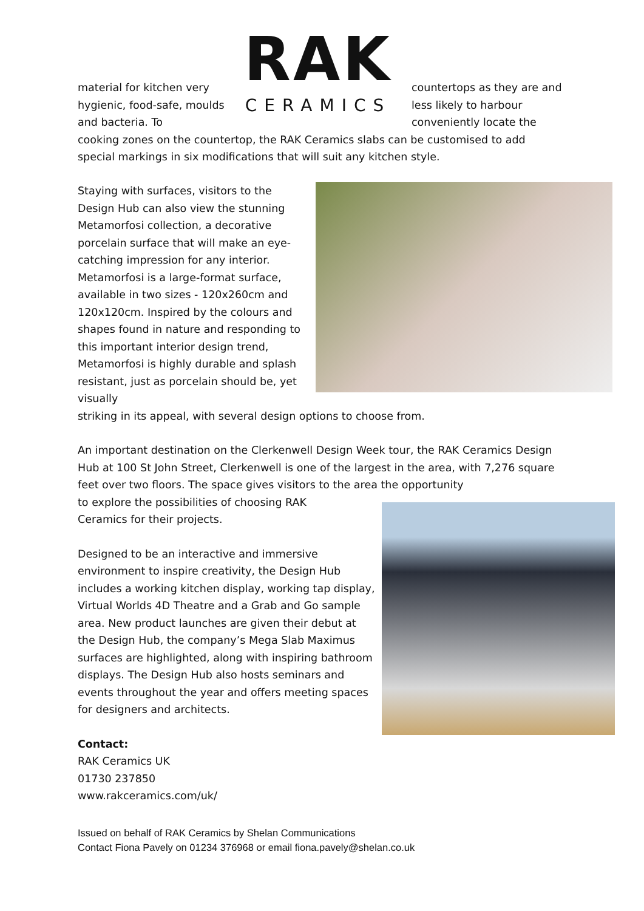RAK
CERAMICS
material for kitchen very hygienic, food-safe, moulds and bacteria. To
countertops as they are and less likely to harbour conveniently locate the
cooking zones on the countertop, the RAK Ceramics slabs can be customised to add special markings in six modifications that will suit any kitchen style.
Staying with surfaces, visitors to the Design Hub can also view the stunning Metamorfosi collection, a decorative porcelain surface that will make an eye-catching impression for any interior. Metamorfosi is a large-format surface, available in two sizes - 120x260cm and 120x120cm. Inspired by the colours and shapes found in nature and responding to this important interior design trend, Metamorfosi is highly durable and splash resistant, just as porcelain should be, yet visually
striking in its appeal, with several design options to choose from.
An important destination on the Clerkenwell Design Week tour, the RAK Ceramics Design Hub at 100 St John Street, Clerkenwell is one of the largest in the area, with 7,276 square feet over two floors. The space gives visitors to the area the opportunity
to explore the possibilities of choosing RAK Ceramics for their projects.
Designed to be an interactive and immersive environment to inspire creativity, the Design Hub includes a working kitchen display, working tap display, Virtual Worlds 4D Theatre and a Grab and Go sample area. New product launches are given their debut at the Design Hub, the company’s Mega Slab Maximus surfaces are highlighted, along with inspiring bathroom displays. The Design Hub also hosts seminars and events throughout the year and offers meeting spaces for designers and architects.
Contact:
RAK Ceramics UK
01730 237850
www.rakceramics.com/uk/
Issued on behalf of RAK Ceramics by Shelan Communications
Contact Fiona Pavely on 01234 376968 or email fiona.pavely@shelan.co.uk